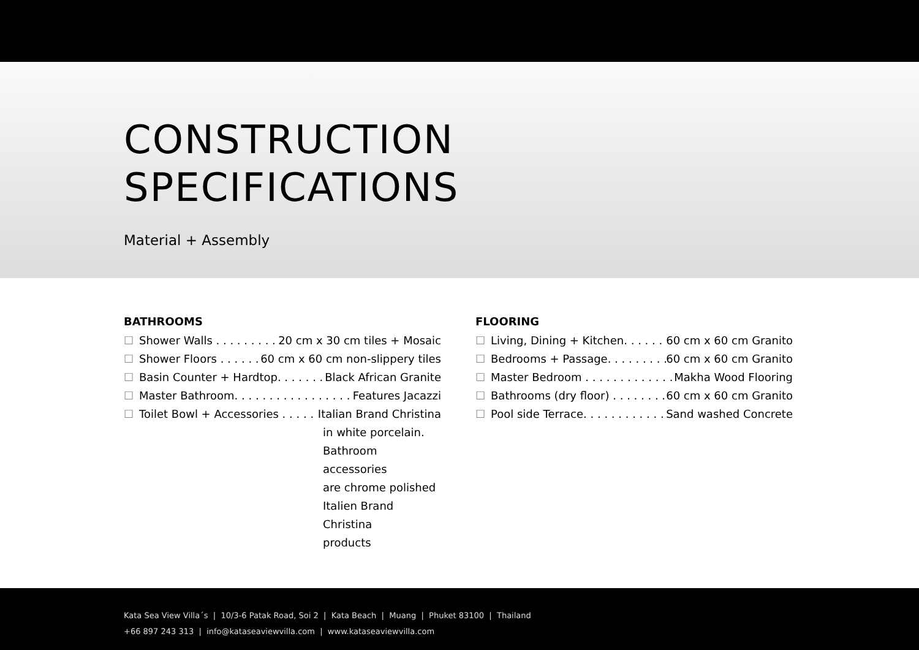CONSTRUCTION
SPECIFICATIONS
Material + Assembly
BATHROOMS
☐ Shower Walls . . . . . . . . . . . . 20 cm x 30 cm tiles + Mosaic
☐ Shower Floors . . . . . . . . 60 cm x 60 cm non-slippery tiles
☐ Basin Counter + Hardtop. . . . . . . . . Black African Granite
☐ Master Bathroom. . . . . . . . . . . . . . . . . . . Features Jacazzi
☐ Toilet Bowl + Accessories . . . . . . . Italian Brand Christina
in white porcelain.
Bathroom accessories
are chrome polished
Italien Brand Christina
products
FLOORING
☐ Living, Dining + Kitchen. . . . . . . . . . 60 cm x 60 cm Granito
☐ Bedrooms + Passage. . . . . . . . . . . . 60 cm x 60 cm Granito
☐ Master Bedroom . . . . . . . . . . . . . . . Makha Wood Flooring
☐ Bathrooms (dry floor) . . . . . . . . . . . 60 cm x 60 cm Granito
☐ Pool side Terrace. . . . . . . . . . . . . . Sand washed Concrete
Kata Sea View Villa´s | 10/3-6 Patak Road, Soi 2 | Kata Beach | Muang | Phuket 83100 | Thailand
+66 897 243 313 | info@kataseaviewvilla.com | www.kataseaviewvilla.com